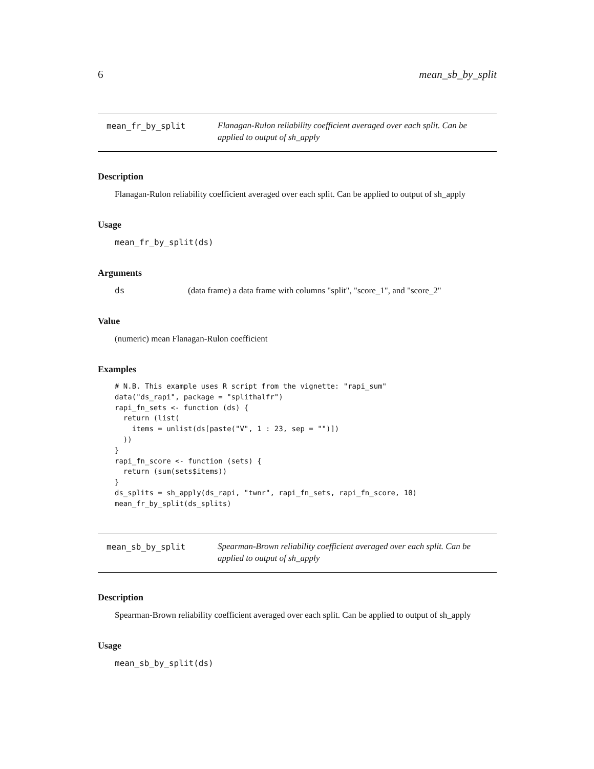6 mean_sb_by_split
mean_fr_by_split
Flanagan-Rulon reliability coefficient averaged over each split. Can be applied to output of sh_apply
Description
Flanagan-Rulon reliability coefficient averaged over each split. Can be applied to output of sh_apply
Usage
mean_fr_by_split(ds)
Arguments
ds (data frame) a data frame with columns "split", "score_1", and "score_2"
Value
(numeric) mean Flanagan-Rulon coefficient
Examples
# N.B. This example uses R script from the vignette: "rapi_sum"
data("ds_rapi", package = "splithalfr")
rapi_fn_sets <- function (ds) {
  return (list(
    items = unlist(ds[paste("V", 1 : 23, sep = "")])
  ))
}
rapi_fn_score <- function (sets) {
  return (sum(sets$items))
}
ds_splits = sh_apply(ds_rapi, "twnr", rapi_fn_sets, rapi_fn_score, 10)
mean_fr_by_split(ds_splits)
mean_sb_by_split
Spearman-Brown reliability coefficient averaged over each split. Can be applied to output of sh_apply
Description
Spearman-Brown reliability coefficient averaged over each split. Can be applied to output of sh_apply
Usage
mean_sb_by_split(ds)